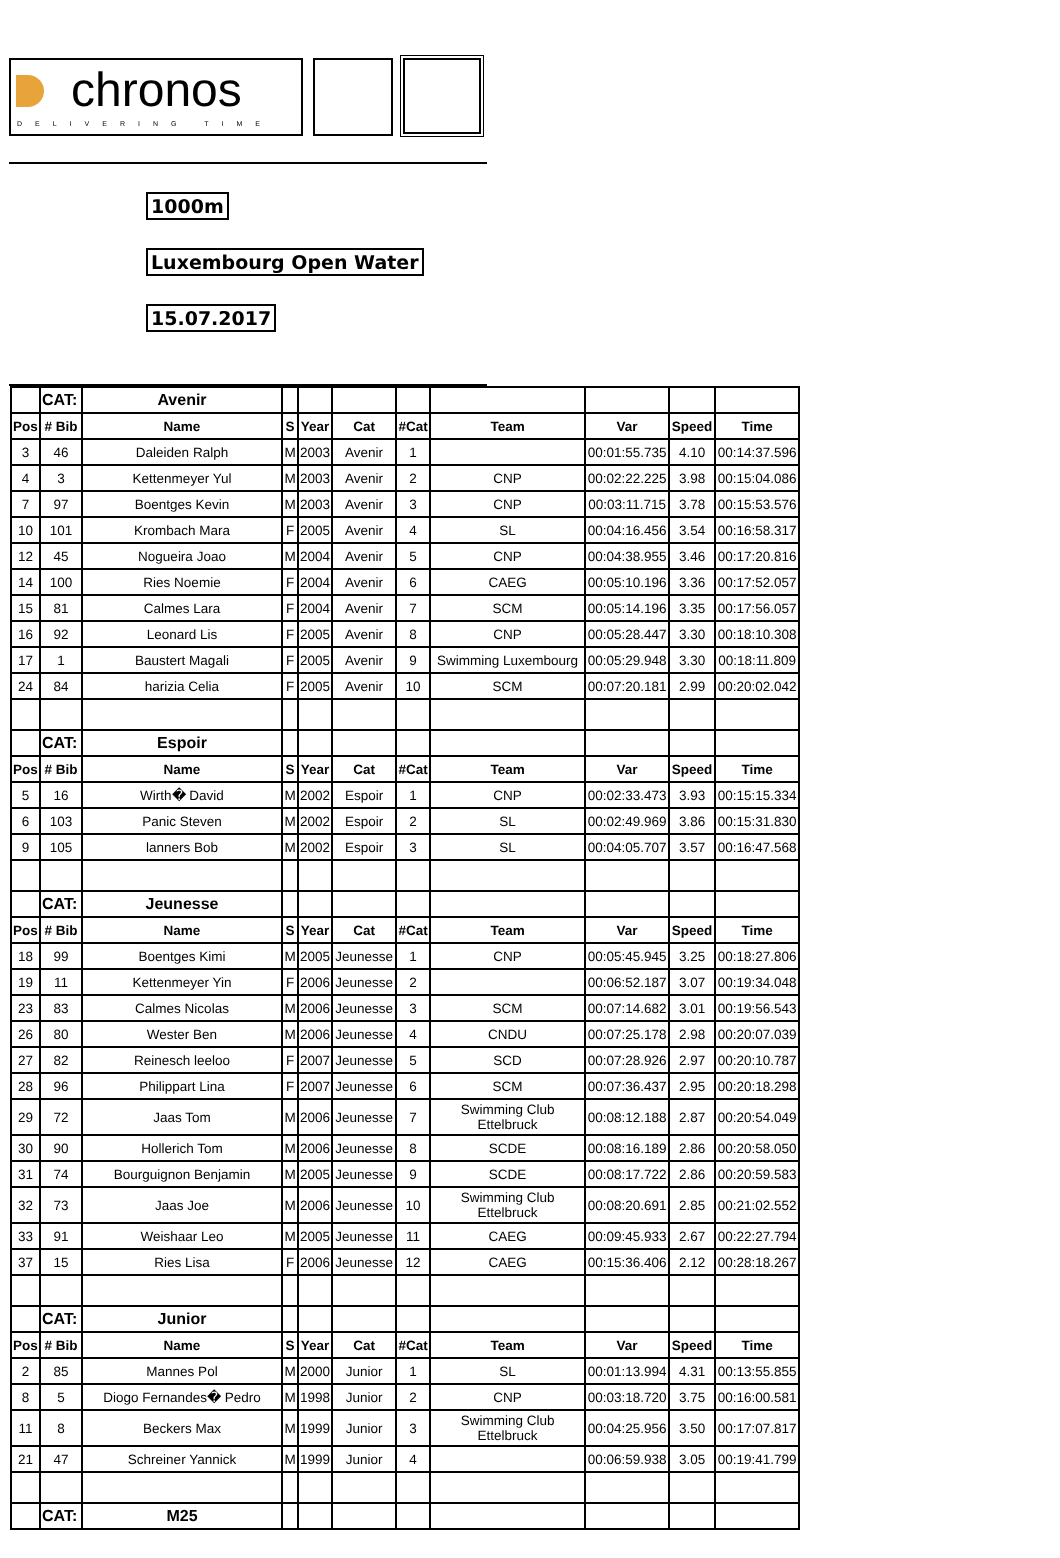chronos
DELIVERING TIME
1000m
Luxembourg Open Water
15.07.2017
| | CAT: | Avenir | | | | | | | | |
| --- | --- | --- | --- | --- | --- | --- | --- | --- | --- | --- |
| Pos | # Bib | Name | S | Year | Cat | #Cat | Team | Var | Speed | Time |
| 3 | 46 | Daleiden Ralph | M | 2003 | Avenir | 1 | | 00:01:55.735 | 4.10 | 00:14:37.596 |
| 4 | 3 | Kettenmeyer Yul | M | 2003 | Avenir | 2 | CNP | 00:02:22.225 | 3.98 | 00:15:04.086 |
| 7 | 97 | Boentges Kevin | M | 2003 | Avenir | 3 | CNP | 00:03:11.715 | 3.78 | 00:15:53.576 |
| 10 | 101 | Krombach Mara | F | 2005 | Avenir | 4 | SL | 00:04:16.456 | 3.54 | 00:16:58.317 |
| 12 | 45 | Nogueira Joao | M | 2004 | Avenir | 5 | CNP | 00:04:38.955 | 3.46 | 00:17:20.816 |
| 14 | 100 | Ries Noemie | F | 2004 | Avenir | 6 | CAEG | 00:05:10.196 | 3.36 | 00:17:52.057 |
| 15 | 81 | Calmes Lara | F | 2004 | Avenir | 7 | SCM | 00:05:14.196 | 3.35 | 00:17:56.057 |
| 16 | 92 | Leonard Lis | F | 2005 | Avenir | 8 | CNP | 00:05:28.447 | 3.30 | 00:18:10.308 |
| 17 | 1 | Baustert Magali | F | 2005 | Avenir | 9 | Swimming Luxembourg | 00:05:29.948 | 3.30 | 00:18:11.809 |
| 24 | 84 | harizia Celia | F | 2005 | Avenir | 10 | SCM | 00:07:20.181 | 2.99 | 00:20:02.042 |
| | CAT: | Espoir | | | | | | | | |
| Pos | # Bib | Name | S | Year | Cat | #Cat | Team | Var | Speed | Time |
| 5 | 16 | Wirth� David | M | 2002 | Espoir | 1 | CNP | 00:02:33.473 | 3.93 | 00:15:15.334 |
| 6 | 103 | Panic Steven | M | 2002 | Espoir | 2 | SL | 00:02:49.969 | 3.86 | 00:15:31.830 |
| 9 | 105 | lanners Bob | M | 2002 | Espoir | 3 | SL | 00:04:05.707 | 3.57 | 00:16:47.568 |
| | CAT: | Jeunesse | | | | | | | | |
| Pos | # Bib | Name | S | Year | Cat | #Cat | Team | Var | Speed | Time |
| 18 | 99 | Boentges Kimi | M | 2005 | Jeunesse | 1 | CNP | 00:05:45.945 | 3.25 | 00:18:27.806 |
| 19 | 11 | Kettenmeyer Yin | F | 2006 | Jeunesse | 2 | | 00:06:52.187 | 3.07 | 00:19:34.048 |
| 23 | 83 | Calmes Nicolas | M | 2006 | Jeunesse | 3 | SCM | 00:07:14.682 | 3.01 | 00:19:56.543 |
| 26 | 80 | Wester Ben | M | 2006 | Jeunesse | 4 | CNDU | 00:07:25.178 | 2.98 | 00:20:07.039 |
| 27 | 82 | Reinesch leeloo | F | 2007 | Jeunesse | 5 | SCD | 00:07:28.926 | 2.97 | 00:20:10.787 |
| 28 | 96 | Philippart Lina | F | 2007 | Jeunesse | 6 | SCM | 00:07:36.437 | 2.95 | 00:20:18.298 |
| 29 | 72 | Jaas Tom | M | 2006 | Jeunesse | 7 | Swimming Club Ettelbruck | 00:08:12.188 | 2.87 | 00:20:54.049 |
| 30 | 90 | Hollerich Tom | M | 2006 | Jeunesse | 8 | SCDE | 00:08:16.189 | 2.86 | 00:20:58.050 |
| 31 | 74 | Bourguignon Benjamin | M | 2005 | Jeunesse | 9 | SCDE | 00:08:17.722 | 2.86 | 00:20:59.583 |
| 32 | 73 | Jaas Joe | M | 2006 | Jeunesse | 10 | Swimming Club Ettelbruck | 00:08:20.691 | 2.85 | 00:21:02.552 |
| 33 | 91 | Weishaar Leo | M | 2005 | Jeunesse | 11 | CAEG | 00:09:45.933 | 2.67 | 00:22:27.794 |
| 37 | 15 | Ries Lisa | F | 2006 | Jeunesse | 12 | CAEG | 00:15:36.406 | 2.12 | 00:28:18.267 |
| | CAT: | Junior | | | | | | | | |
| Pos | # Bib | Name | S | Year | Cat | #Cat | Team | Var | Speed | Time |
| 2 | 85 | Mannes Pol | M | 2000 | Junior | 1 | SL | 00:01:13.994 | 4.31 | 00:13:55.855 |
| 8 | 5 | Diogo Fernandes� Pedro | M | 1998 | Junior | 2 | CNP | 00:03:18.720 | 3.75 | 00:16:00.581 |
| 11 | 8 | Beckers Max | M | 1999 | Junior | 3 | Swimming Club Ettelbruck | 00:04:25.956 | 3.50 | 00:17:07.817 |
| 21 | 47 | Schreiner Yannick | M | 1999 | Junior | 4 | | 00:06:59.938 | 3.05 | 00:19:41.799 |
| | CAT: | M25 | | | | | | | | |